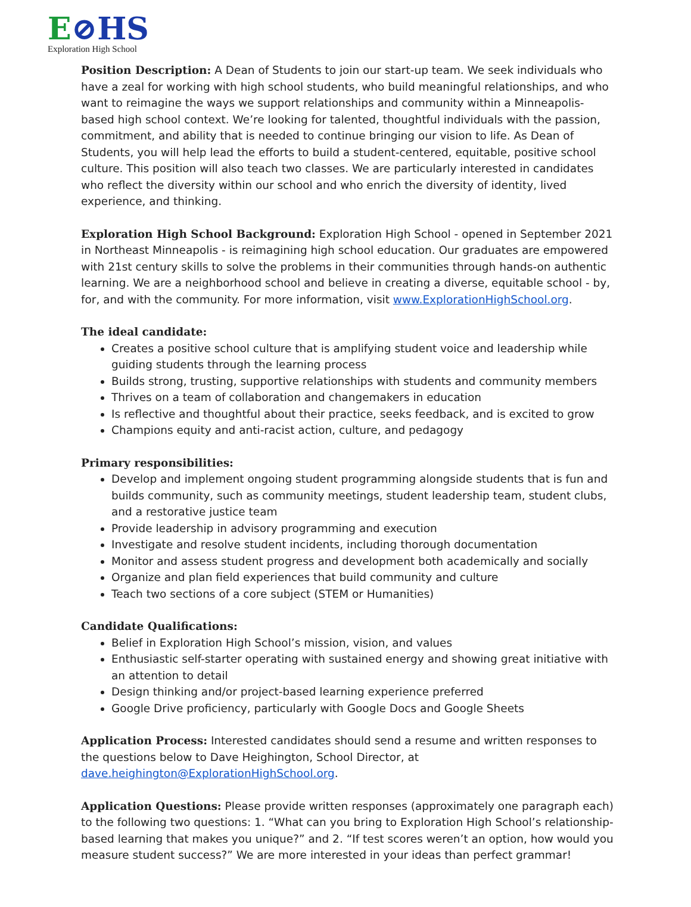E⊘HS
Exploration High School
Position Description: A Dean of Students to join our start-up team. We seek individuals who have a zeal for working with high school students, who build meaningful relationships, and who want to reimagine the ways we support relationships and community within a Minneapolis-based high school context. We’re looking for talented, thoughtful individuals with the passion, commitment, and ability that is needed to continue bringing our vision to life. As Dean of Students, you will help lead the efforts to build a student-centered, equitable, positive school culture. This position will also teach two classes. We are particularly interested in candidates who reflect the diversity within our school and who enrich the diversity of identity, lived experience, and thinking.
Exploration High School Background: Exploration High School - opened in September 2021 in Northeast Minneapolis - is reimagining high school education. Our graduates are empowered with 21st century skills to solve the problems in their communities through hands-on authentic learning. We are a neighborhood school and believe in creating a diverse, equitable school - by, for, and with the community. For more information, visit www.ExplorationHighSchool.org.
The ideal candidate:
Creates a positive school culture that is amplifying student voice and leadership while guiding students through the learning process
Builds strong, trusting, supportive relationships with students and community members
Thrives on a team of collaboration and changemakers in education
Is reflective and thoughtful about their practice, seeks feedback, and is excited to grow
Champions equity and anti-racist action, culture, and pedagogy
Primary responsibilities:
Develop and implement ongoing student programming alongside students that is fun and builds community, such as community meetings, student leadership team, student clubs, and a restorative justice team
Provide leadership in advisory programming and execution
Investigate and resolve student incidents, including thorough documentation
Monitor and assess student progress and development both academically and socially
Organize and plan field experiences that build community and culture
Teach two sections of a core subject (STEM or Humanities)
Candidate Qualifications:
Belief in Exploration High School’s mission, vision, and values
Enthusiastic self-starter operating with sustained energy and showing great initiative with an attention to detail
Design thinking and/or project-based learning experience preferred
Google Drive proficiency, particularly with Google Docs and Google Sheets
Application Process: Interested candidates should send a resume and written responses to the questions below to Dave Heighington, School Director, at dave.heighington@ExplorationHighSchool.org.
Application Questions: Please provide written responses (approximately one paragraph each) to the following two questions: 1. “What can you bring to Exploration High School’s relationship-based learning that makes you unique?” and 2. “If test scores weren’t an option, how would you measure student success?” We are more interested in your ideas than perfect grammar!